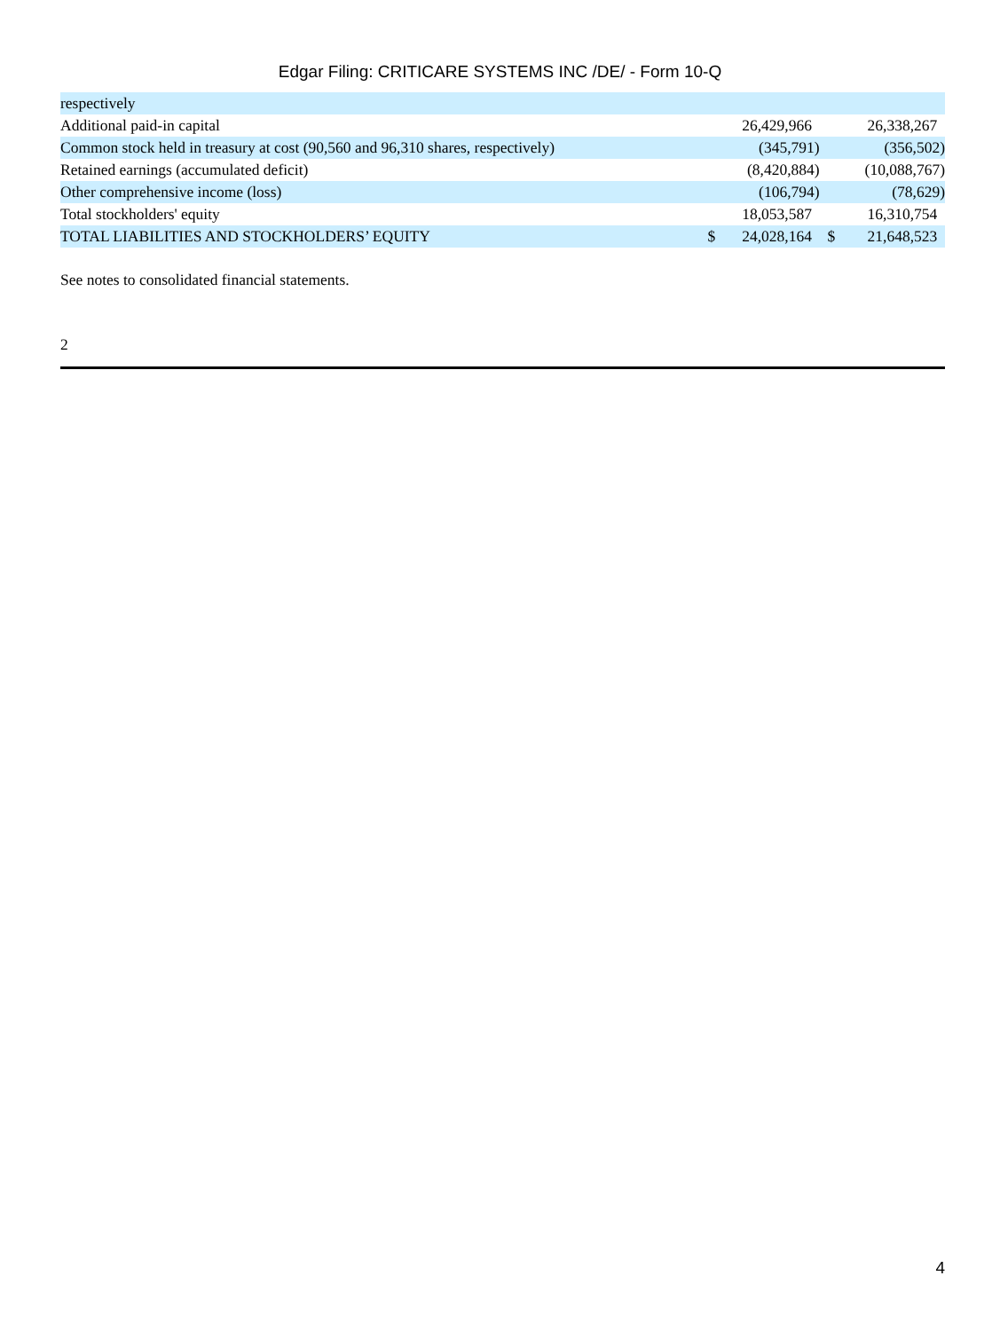Edgar Filing: CRITICARE SYSTEMS INC /DE/ - Form 10-Q
| respectively | | | | |
| Additional paid-in capital | | 26,429,966 | | 26,338,267 |
| Common stock held in treasury at cost (90,560 and 96,310 shares, respectively) | | (345,791) | | (356,502) |
| Retained earnings (accumulated deficit) | | (8,420,884) | | (10,088,767) |
| Other comprehensive income (loss) | | (106,794) | | (78,629) |
| Total stockholders' equity | | 18,053,587 | | 16,310,754 |
| TOTAL LIABILITIES AND STOCKHOLDERS’ EQUITY | $ | 24,028,164 | $ | 21,648,523 |
See notes to consolidated financial statements.
2
4